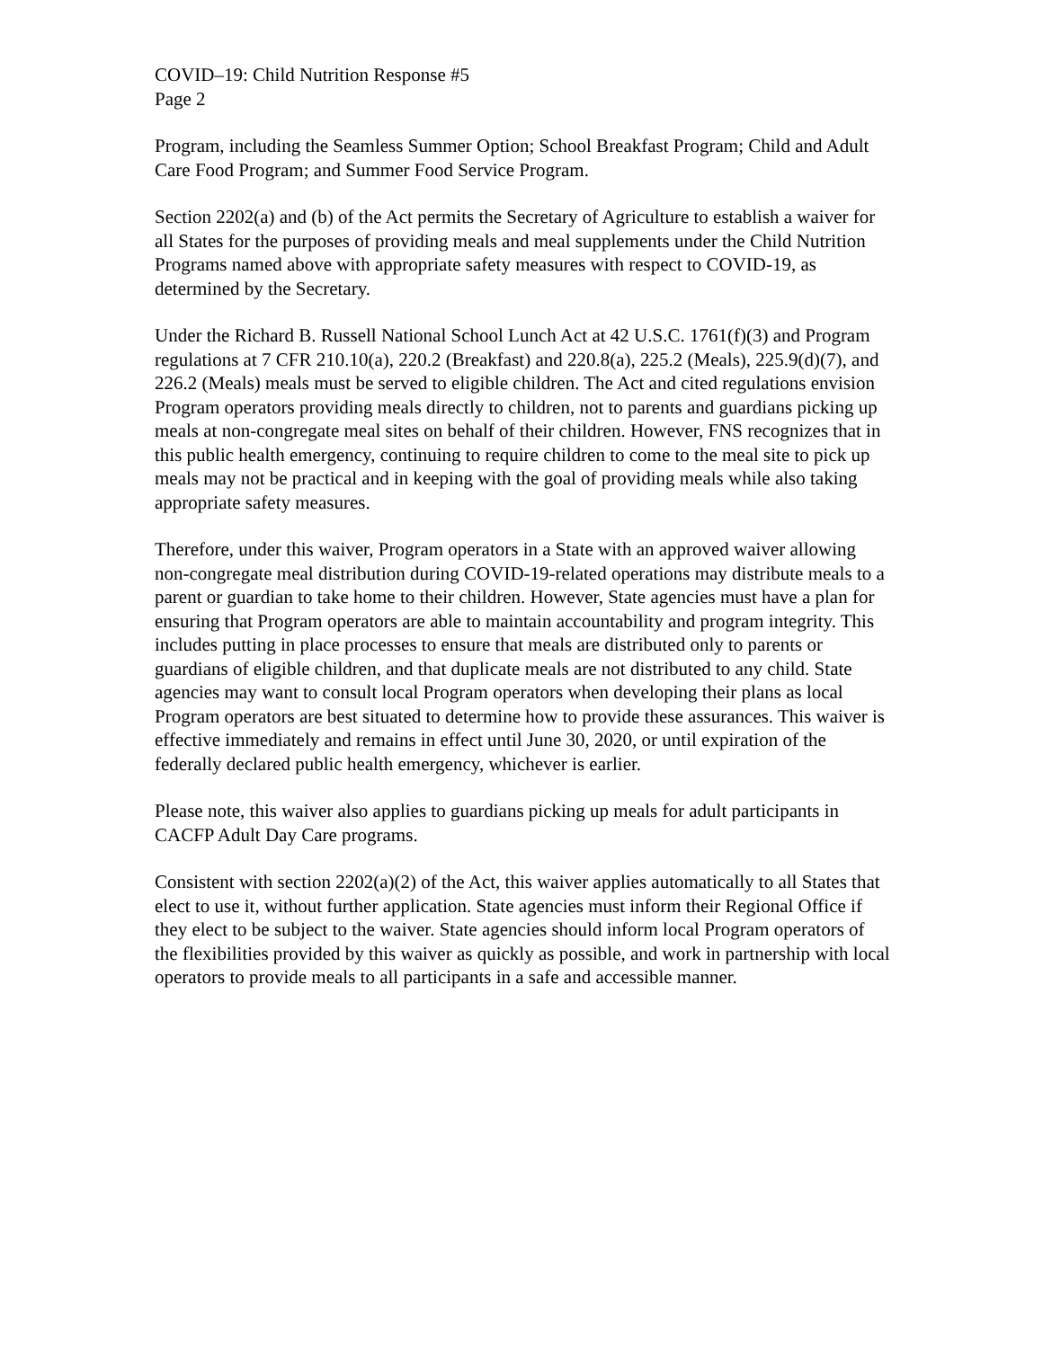COVID–19: Child Nutrition Response #5
Page 2
Program, including the Seamless Summer Option; School Breakfast Program; Child and Adult Care Food Program; and Summer Food Service Program.
Section 2202(a) and (b) of the Act permits the Secretary of Agriculture to establish a waiver for all States for the purposes of providing meals and meal supplements under the Child Nutrition Programs named above with appropriate safety measures with respect to COVID-19, as determined by the Secretary.
Under the Richard B. Russell National School Lunch Act at 42 U.S.C. 1761(f)(3) and Program regulations at 7 CFR 210.10(a), 220.2 (Breakfast) and 220.8(a), 225.2 (Meals), 225.9(d)(7), and 226.2 (Meals) meals must be served to eligible children. The Act and cited regulations envision Program operators providing meals directly to children, not to parents and guardians picking up meals at non-congregate meal sites on behalf of their children. However, FNS recognizes that in this public health emergency, continuing to require children to come to the meal site to pick up meals may not be practical and in keeping with the goal of providing meals while also taking appropriate safety measures.
Therefore, under this waiver, Program operators in a State with an approved waiver allowing non-congregate meal distribution during COVID-19-related operations may distribute meals to a parent or guardian to take home to their children. However, State agencies must have a plan for ensuring that Program operators are able to maintain accountability and program integrity. This includes putting in place processes to ensure that meals are distributed only to parents or guardians of eligible children, and that duplicate meals are not distributed to any child. State agencies may want to consult local Program operators when developing their plans as local Program operators are best situated to determine how to provide these assurances. This waiver is effective immediately and remains in effect until June 30, 2020, or until expiration of the federally declared public health emergency, whichever is earlier.
Please note, this waiver also applies to guardians picking up meals for adult participants in CACFP Adult Day Care programs.
Consistent with section 2202(a)(2) of the Act, this waiver applies automatically to all States that elect to use it, without further application. State agencies must inform their Regional Office if they elect to be subject to the waiver. State agencies should inform local Program operators of the flexibilities provided by this waiver as quickly as possible, and work in partnership with local operators to provide meals to all participants in a safe and accessible manner.